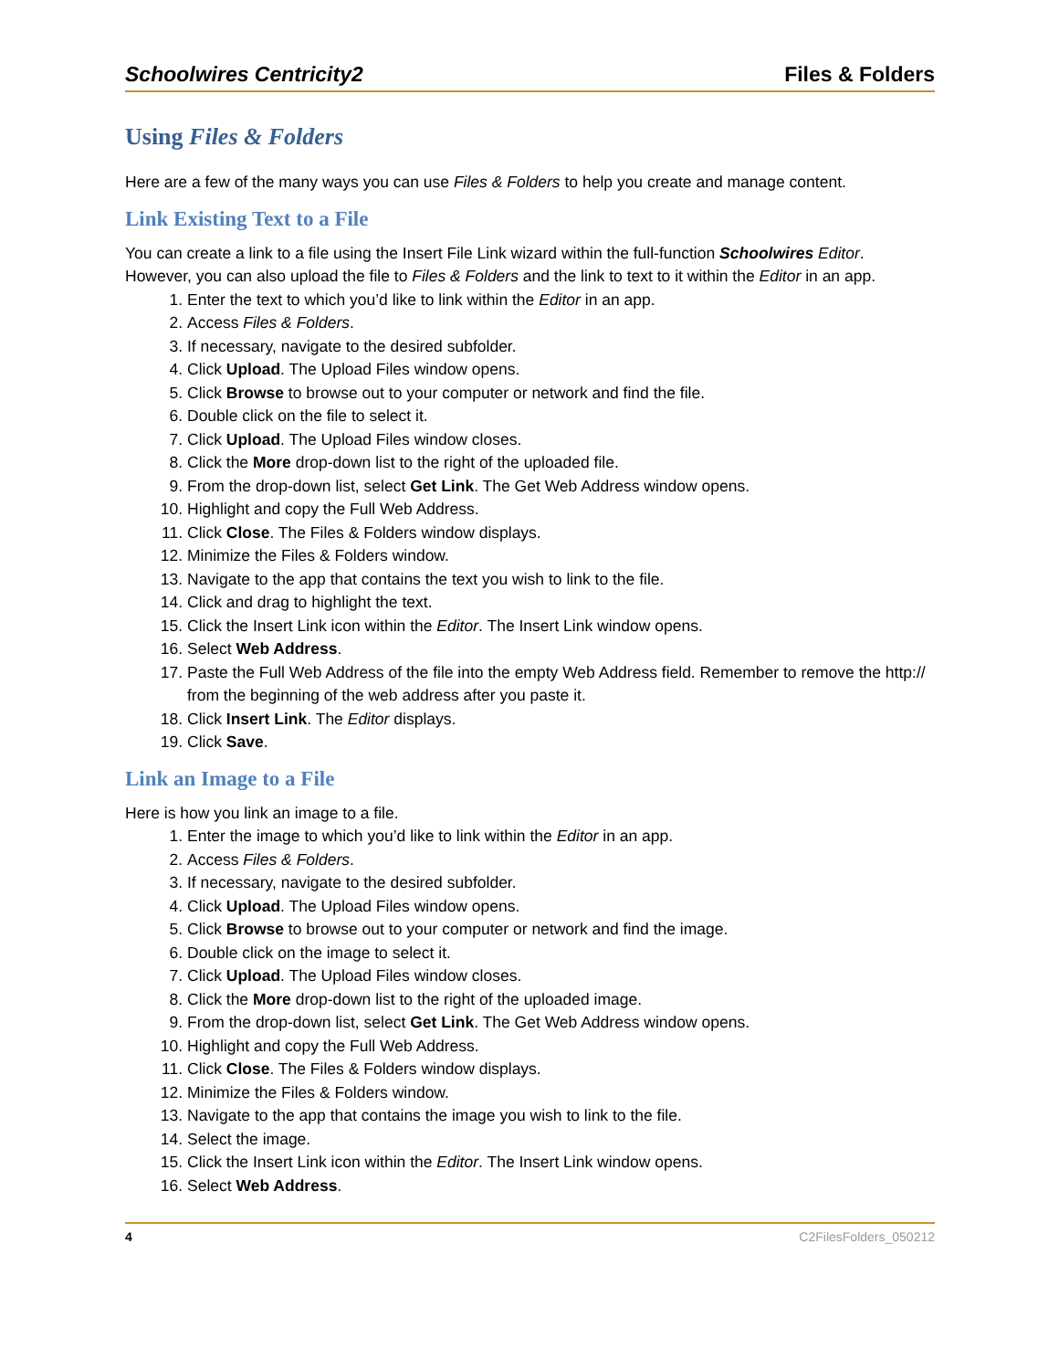Schoolwires Centricity2 Files & Folders
Using Files & Folders
Here are a few of the many ways you can use Files & Folders to help you create and manage content.
Link Existing Text to a File
You can create a link to a file using the Insert File Link wizard within the full-function Schoolwires Editor. However, you can also upload the file to Files & Folders and the link to text to it within the Editor in an app.
1. Enter the text to which you’d like to link within the Editor in an app.
2. Access Files & Folders.
3. If necessary, navigate to the desired subfolder.
4. Click Upload. The Upload Files window opens.
5. Click Browse to browse out to your computer or network and find the file.
6. Double click on the file to select it.
7. Click Upload. The Upload Files window closes.
8. Click the More drop-down list to the right of the uploaded file.
9. From the drop-down list, select Get Link. The Get Web Address window opens.
10. Highlight and copy the Full Web Address.
11. Click Close. The Files & Folders window displays.
12. Minimize the Files & Folders window.
13. Navigate to the app that contains the text you wish to link to the file.
14. Click and drag to highlight the text.
15. Click the Insert Link icon within the Editor. The Insert Link window opens.
16. Select Web Address.
17. Paste the Full Web Address of the file into the empty Web Address field. Remember to remove the http:// from the beginning of the web address after you paste it.
18. Click Insert Link. The Editor displays.
19. Click Save.
Link an Image to a File
Here is how you link an image to a file.
1. Enter the image to which you’d like to link within the Editor in an app.
2. Access Files & Folders.
3. If necessary, navigate to the desired subfolder.
4. Click Upload. The Upload Files window opens.
5. Click Browse to browse out to your computer or network and find the image.
6. Double click on the image to select it.
7. Click Upload. The Upload Files window closes.
8. Click the More drop-down list to the right of the uploaded image.
9. From the drop-down list, select Get Link. The Get Web Address window opens.
10. Highlight and copy the Full Web Address.
11. Click Close. The Files & Folders window displays.
12. Minimize the Files & Folders window.
13. Navigate to the app that contains the image you wish to link to the file.
14. Select the image.
15. Click the Insert Link icon within the Editor. The Insert Link window opens.
16. Select Web Address.
4 C2FilesFolders_050212